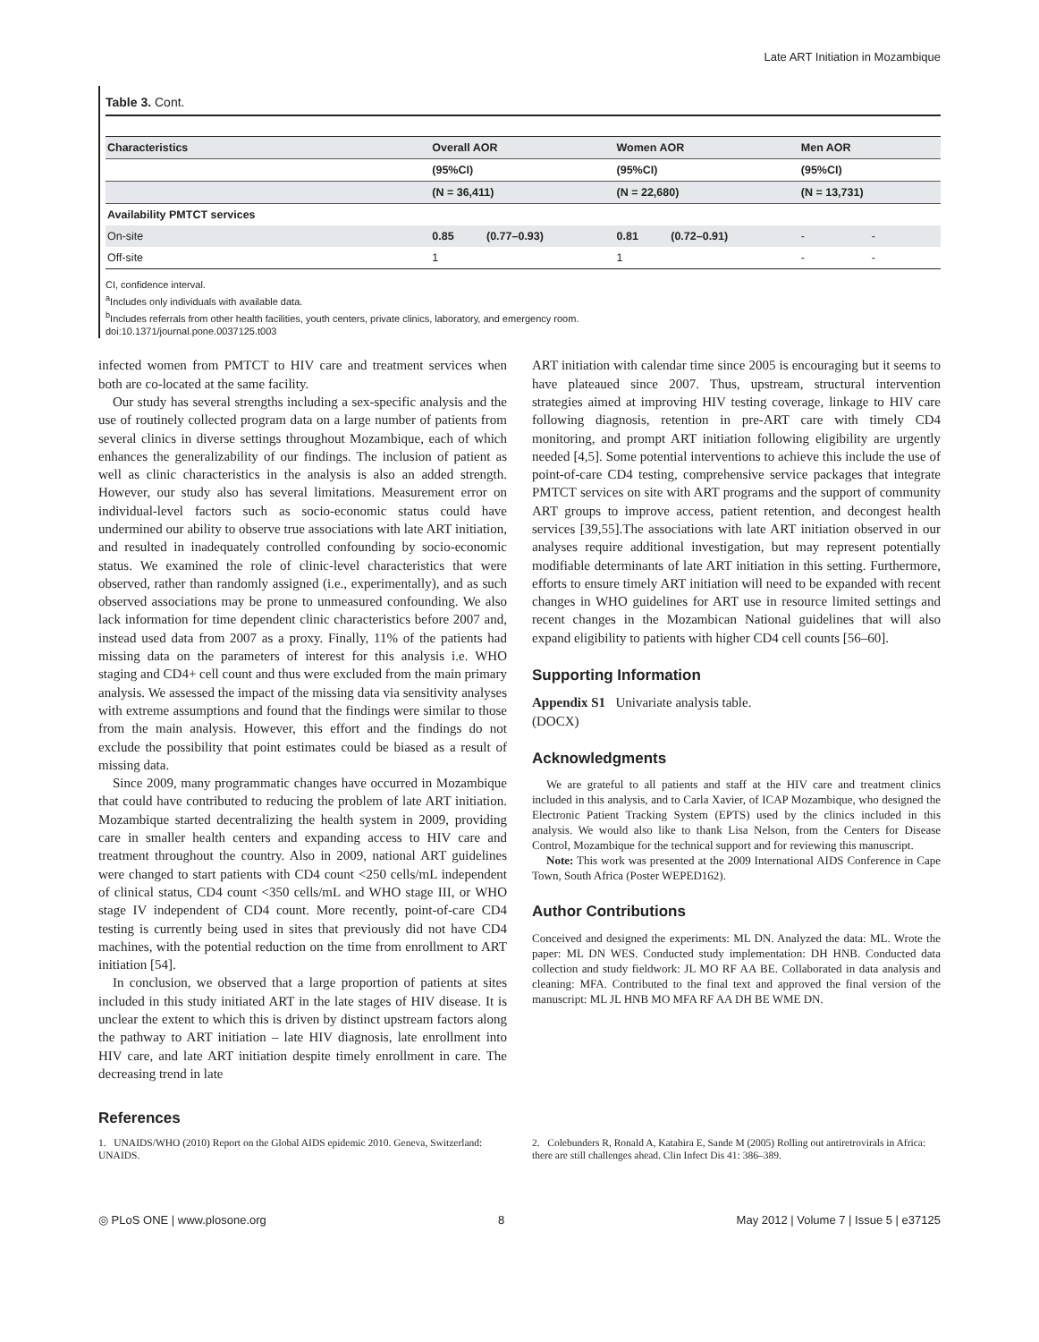Late ART Initiation in Mozambique
Table 3. Cont.
| Characteristics | Overall AOR | | Women AOR | | Men AOR | |
| --- | --- | --- | --- | --- | --- | --- |
| | (95%CI) | | (95%CI) | | (95%CI) | |
| | (N = 36,411) | | (N = 22,680) | | (N = 13,731) | |
| Availability PMTCT services | | | | | | |
| On-site | 0.85 | (0.77–0.93) | 0.81 | (0.72–0.91) | - | - |
| Off-site | 1 | | 1 | | - | - |
CI, confidence interval.
<sup>a</sup> Includes only individuals with available data.
<sup>b</sup> Includes referrals from other health facilities, youth centers, private clinics, laboratory, and emergency room.
doi:10.1371/journal.pone.0037125.t003
infected women from PMTCT to HIV care and treatment services when both are co-located at the same facility.
Our study has several strengths including a sex-specific analysis and the use of routinely collected program data on a large number of patients from several clinics in diverse settings throughout Mozambique, each of which enhances the generalizability of our findings. The inclusion of patient as well as clinic characteristics in the analysis is also an added strength. However, our study also has several limitations. Measurement error on individual-level factors such as socio-economic status could have undermined our ability to observe true associations with late ART initiation, and resulted in inadequately controlled confounding by socio-economic status. We examined the role of clinic-level characteristics that were observed, rather than randomly assigned (i.e., experimentally), and as such observed associations may be prone to unmeasured confounding. We also lack information for time dependent clinic characteristics before 2007 and, instead used data from 2007 as a proxy. Finally, 11% of the patients had missing data on the parameters of interest for this analysis i.e. WHO staging and CD4+ cell count and thus were excluded from the main primary analysis. We assessed the impact of the missing data via sensitivity analyses with extreme assumptions and found that the findings were similar to those from the main analysis. However, this effort and the findings do not exclude the possibility that point estimates could be biased as a result of missing data.
Since 2009, many programmatic changes have occurred in Mozambique that could have contributed to reducing the problem of late ART initiation. Mozambique started decentralizing the health system in 2009, providing care in smaller health centers and expanding access to HIV care and treatment throughout the country. Also in 2009, national ART guidelines were changed to start patients with CD4 count <250 cells/mL independent of clinical status, CD4 count <350 cells/mL and WHO stage III, or WHO stage IV independent of CD4 count. More recently, point-of-care CD4 testing is currently being used in sites that previously did not have CD4 machines, with the potential reduction on the time from enrollment to ART initiation [54].
In conclusion, we observed that a large proportion of patients at sites included in this study initiated ART in the late stages of HIV disease. It is unclear the extent to which this is driven by distinct upstream factors along the pathway to ART initiation – late HIV diagnosis, late enrollment into HIV care, and late ART initiation despite timely enrollment in care. The decreasing trend in late
ART initiation with calendar time since 2005 is encouraging but it seems to have plateaued since 2007. Thus, upstream, structural intervention strategies aimed at improving HIV testing coverage, linkage to HIV care following diagnosis, retention in pre-ART care with timely CD4 monitoring, and prompt ART initiation following eligibility are urgently needed [4,5]. Some potential interventions to achieve this include the use of point-of-care CD4 testing, comprehensive service packages that integrate PMTCT services on site with ART programs and the support of community ART groups to improve access, patient retention, and decongest health services [39,55].The associations with late ART initiation observed in our analyses require additional investigation, but may represent potentially modifiable determinants of late ART initiation in this setting. Furthermore, efforts to ensure timely ART initiation will need to be expanded with recent changes in WHO guidelines for ART use in resource limited settings and recent changes in the Mozambican National guidelines that will also expand eligibility to patients with higher CD4 cell counts [56–60].
Supporting Information
Appendix S1 Univariate analysis table.
(DOCX)
Acknowledgments
We are grateful to all patients and staff at the HIV care and treatment clinics included in this analysis, and to Carla Xavier, of ICAP Mozambique, who designed the Electronic Patient Tracking System (EPTS) used by the clinics included in this analysis. We would also like to thank Lisa Nelson, from the Centers for Disease Control, Mozambique for the technical support and for reviewing this manuscript.
Note: This work was presented at the 2009 International AIDS Conference in Cape Town, South Africa (Poster WEPED162).
Author Contributions
Conceived and designed the experiments: ML DN. Analyzed the data: ML. Wrote the paper: ML DN WES. Conducted study implementation: DH HNB. Conducted data collection and study fieldwork: JL MO RF AA BE. Collaborated in data analysis and cleaning: MFA. Contributed to the final text and approved the final version of the manuscript: ML JL HNB MO MFA RF AA DH BE WME DN.
References
1. UNAIDS/WHO (2010) Report on the Global AIDS epidemic 2010. Geneva, Switzerland: UNAIDS.
2. Colebunders R, Ronald A, Katabira E, Sande M (2005) Rolling out antiretrovirals in Africa: there are still challenges ahead. Clin Infect Dis 41: 386–389.
◎ PLoS ONE | www.plosone.org 8 May 2012 | Volume 7 | Issue 5 | e37125